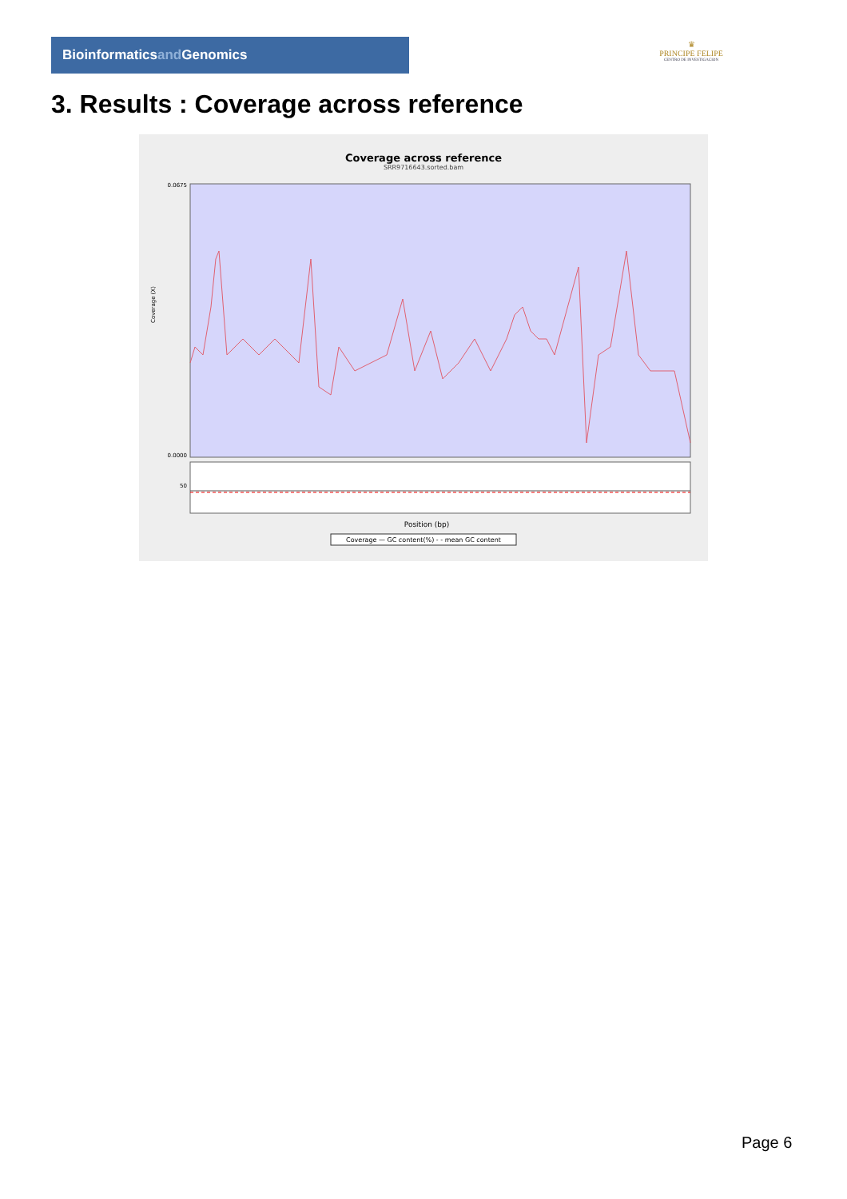Bioinformaticsand Genomics
♛
PRINCIPE FELIPE
CENTRO DE INVESTIGACION
3. Results : Coverage across reference
Coverage across reference
SRR9716643.sorted.bam
0.0675
0.0000
50
Coverage (X)
Position (bp)
Coverage — GC content(%) - - mean GC content
Page 6